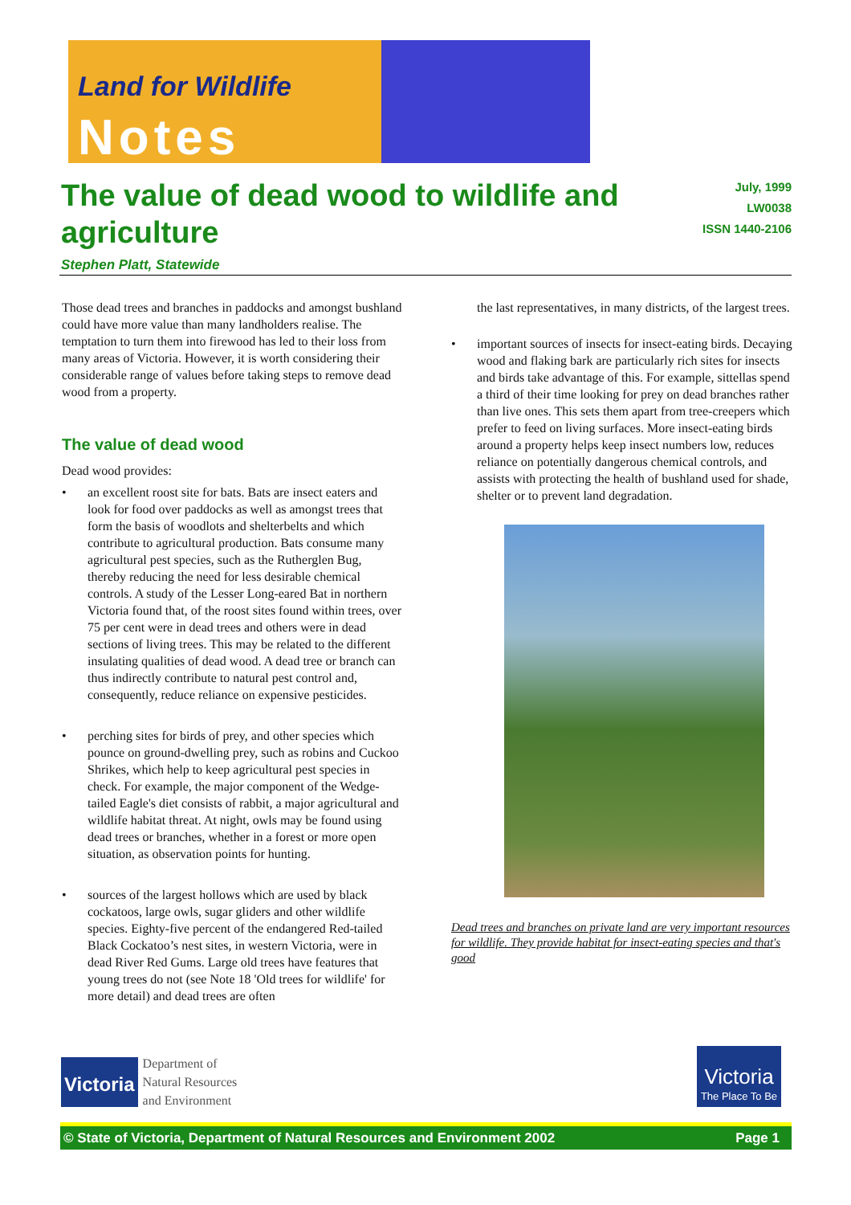Land for Wildlife
Notes
The value of dead wood to wildlife and agriculture
Stephen Platt, Statewide
July, 1999
LW0038
ISSN 1440-2106
Those dead trees and branches in paddocks and amongst bushland could have more value than many landholders realise. The temptation to turn them into firewood has led to their loss from many areas of Victoria. However, it is worth considering their considerable range of values before taking steps to remove dead wood from a property.
The value of dead wood
Dead wood provides:
• an excellent roost site for bats. Bats are insect eaters and look for food over paddocks as well as amongst trees that form the basis of woodlots and shelterbelts and which contribute to agricultural production. Bats consume many agricultural pest species, such as the Rutherglen Bug, thereby reducing the need for less desirable chemical controls. A study of the Lesser Long-eared Bat in northern Victoria found that, of the roost sites found within trees, over 75 per cent were in dead trees and others were in dead sections of living trees. This may be related to the different insulating qualities of dead wood. A dead tree or branch can thus indirectly contribute to natural pest control and, consequently, reduce reliance on expensive pesticides.
• perching sites for birds of prey, and other species which pounce on ground-dwelling prey, such as robins and Cuckoo Shrikes, which help to keep agricultural pest species in check. For example, the major component of the Wedge-tailed Eagle's diet consists of rabbit, a major agricultural and wildlife habitat threat. At night, owls may be found using dead trees or branches, whether in a forest or more open situation, as observation points for hunting.
• sources of the largest hollows which are used by black cockatoos, large owls, sugar gliders and other wildlife species. Eighty-five percent of the endangered Red-tailed Black Cockatoo’s nest sites, in western Victoria, were in dead River Red Gums. Large old trees have features that young trees do not (see Note 18 'Old trees for wildlife' for more detail) and dead trees are often
the last representatives, in many districts, of the largest trees.
• important sources of insects for insect-eating birds. Decaying wood and flaking bark are particularly rich sites for insects and birds take advantage of this. For example, sittellas spend a third of their time looking for prey on dead branches rather than live ones. This sets them apart from tree-creepers which prefer to feed on living surfaces. More insect-eating birds around a property helps keep insect numbers low, reduces reliance on potentially dangerous chemical controls, and assists with protecting the health of bushland used for shade, shelter or to prevent land degradation.
Dead trees and branches on private land are very important resources for wildlife. They provide habitat for insect-eating species and that's good
Victoria
Department of
Natural Resources
and Environment
Victoria
The Place To Be
© State of Victoria, Department of Natural Resources and Environment 2002 Page 1